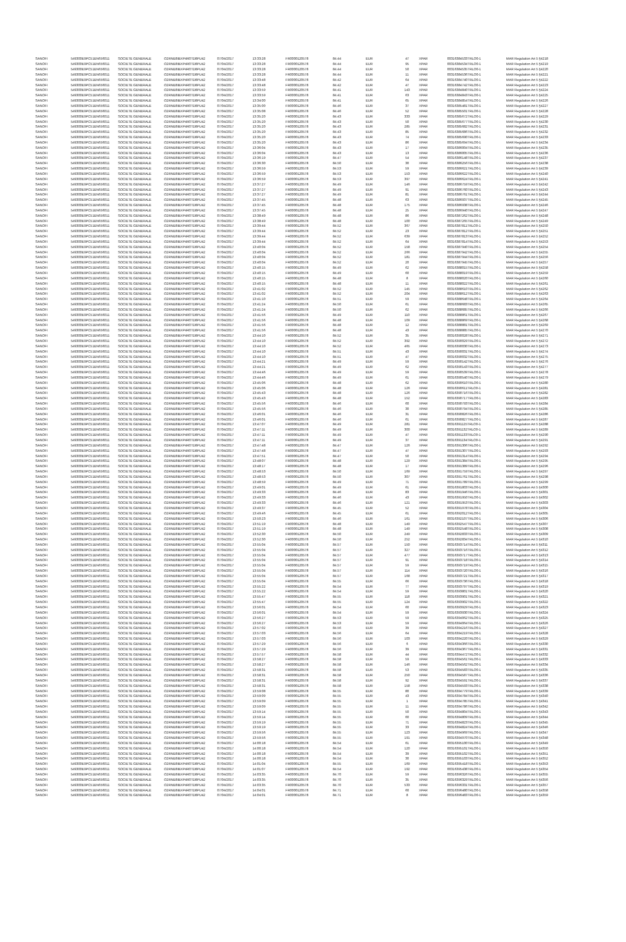| SANOFI | 549300E9PC51EN656011 | SOCIETE GENERALE | O2RNE8IBXP4R0TD8PU42 | 07/04/2017 | 13:33:28 | FR0000120578 | 84.44 | EUR | 47 | XPAR | 00316384533TRLO0-1 | MAR Regulation Art 5 §4218 |
| SANOFI | 549300E9PC51EN656011 | SOCIETE GENERALE | O2RNE8IBXP4R0TD8PU42 | 07/04/2017 | 13:33:28 | FR0000120578 | 84.44 | EUR | 95 | XPAR | 00316384534TRLO0-1 | MAR Regulation Art 5 §4219 |
| SANOFI | 549300E9PC51EN656011 | SOCIETE GENERALE | O2RNE8IBXP4R0TD8PU42 | 07/04/2017 | 13:33:28 | FR0000120578 | 84.44 | EUR | 50 | XPAR | 00316384535TRLO0-1 | MAR Regulation Art 5 §4220 |
| SANOFI | 549300E9PC51EN656011 | SOCIETE GENERALE | O2RNE8IBXP4R0TD8PU42 | 07/04/2017 | 13:33:28 | FR0000120578 | 84.44 | EUR | 11 | XPAR | 00316384536TRLO0-1 | MAR Regulation Art 5 §4221 |
| SANOFI | 549300E9PC51EN656011 | SOCIETE GENERALE | O2RNE8IBXP4R0TD8PU42 | 07/04/2017 | 13:33:48 | FR0000120578 | 84.42 | EUR | 64 | XPAR | 00316384740TRLO0-1 | MAR Regulation Art 5 §4222 |
| SANOFI | 549300E9PC51EN656011 | SOCIETE GENERALE | O2RNE8IBXP4R0TD8PU42 | 07/04/2017 | 13:33:48 | FR0000120578 | 84.42 | EUR | 47 | XPAR | 00316384742TRLO0-1 | MAR Regulation Art 5 §4223 |
| SANOFI | 549300E9PC51EN656011 | SOCIETE GENERALE | O2RNE8IBXP4R0TD8PU42 | 07/04/2017 | 13:33:59 | FR0000120578 | 84.41 | EUR | 143 | XPAR | 00316384840TRLO0-1 | MAR Regulation Art 5 §4224 |
| SANOFI | 549300E9PC51EN656011 | SOCIETE GENERALE | O2RNE8IBXP4R0TD8PU42 | 07/04/2017 | 13:33:59 | FR0000120578 | 84.41 | EUR | 63 | XPAR | 00316384843TRLO0-1 | MAR Regulation Art 5 §4225 |
| SANOFI | 549300E9PC51EN656011 | SOCIETE GENERALE | O2RNE8IBXP4R0TD8PU42 | 07/04/2017 | 13:34:00 | FR0000120578 | 84.41 | EUR | 65 | XPAR | 00316384854TRLO0-1 | MAR Regulation Art 5 §4226 |
| SANOFI | 549300E9PC51EN656011 | SOCIETE GENERALE | O2RNE8IBXP4R0TD8PU42 | 07/04/2017 | 13:35:00 | FR0000120578 | 84.46 | EUR | 37 | XPAR | 00316385481TRLO0-1 | MAR Regulation Art 5 §4227 |
| SANOFI | 549300E9PC51EN656011 | SOCIETE GENERALE | O2RNE8IBXP4R0TD8PU42 | 07/04/2017 | 13:35:08 | FR0000120578 | 84.46 | EUR | 52 | XPAR | 00316385501TRLO0-1 | MAR Regulation Art 5 §4228 |
| SANOFI | 549300E9PC51EN656011 | SOCIETE GENERALE | O2RNE8IBXP4R0TD8PU42 | 07/04/2017 | 13:35:20 | FR0000120578 | 84.43 | EUR | 333 | XPAR | 00316385672TRLO0-1 | MAR Regulation Art 5 §4229 |
| SANOFI | 549300E9PC51EN656011 | SOCIETE GENERALE | O2RNE8IBXP4R0TD8PU42 | 07/04/2017 | 13:35:20 | FR0000120578 | 84.43 | EUR | 50 | XPAR | 00316385677TRLO0-1 | MAR Regulation Art 5 §4230 |
| SANOFI | 549300E9PC51EN656011 | SOCIETE GENERALE | O2RNE8IBXP4R0TD8PU42 | 07/04/2017 | 13:35:20 | FR0000120578 | 84.43 | EUR | 285 | XPAR | 00316385682TRLO0-1 | MAR Regulation Art 5 §4231 |
| SANOFI | 549300E9PC51EN656011 | SOCIETE GENERALE | O2RNE8IBXP4R0TD8PU42 | 07/04/2017 | 13:35:20 | FR0000120578 | 84.43 | EUR | 85 | XPAR | 00316385686TRLO0-1 | MAR Regulation Art 5 §4232 |
| SANOFI | 549300E9PC51EN656011 | SOCIETE GENERALE | O2RNE8IBXP4R0TD8PU42 | 07/04/2017 | 13:35:20 | FR0000120578 | 84.43 | EUR | 74 | XPAR | 00316385690TRLO0-1 | MAR Regulation Art 5 §4233 |
| SANOFI | 549300E9PC51EN656011 | SOCIETE GENERALE | O2RNE8IBXP4R0TD8PU42 | 07/04/2017 | 13:35:20 | FR0000120578 | 84.43 | EUR | 86 | XPAR | 00316385694TRLO0-1 | MAR Regulation Art 5 §4234 |
| SANOFI | 549300E9PC51EN656011 | SOCIETE GENERALE | O2RNE8IBXP4R0TD8PU42 | 07/04/2017 | 13:36:04 | FR0000120578 | 84.43 | EUR | 17 | XPAR | 00316386004TRLO0-1 | MAR Regulation Art 5 §4235 |
| SANOFI | 549300E9PC51EN656011 | SOCIETE GENERALE | O2RNE8IBXP4R0TD8PU42 | 07/04/2017 | 13:36:04 | FR0000120578 | 84.43 | EUR | 13 | XPAR | 00316386005TRLO0-1 | MAR Regulation Art 5 §4236 |
| SANOFI | 549300E9PC51EN656011 | SOCIETE GENERALE | O2RNE8IBXP4R0TD8PU42 | 07/04/2017 | 13:36:19 | FR0000120578 | 84.47 | EUR | 54 | XPAR | 00316386148TRLO0-1 | MAR Regulation Art 5 §4237 |
| SANOFI | 549300E9PC51EN656011 | SOCIETE GENERALE | O2RNE8IBXP4R0TD8PU42 | 07/04/2017 | 13:36:30 | FR0000120578 | 84.50 | EUR | 30 | XPAR | 00316386256TRLO0-1 | MAR Regulation Art 5 §4238 |
| SANOFI | 549300E9PC51EN656011 | SOCIETE GENERALE | O2RNE8IBXP4R0TD8PU42 | 07/04/2017 | 13:36:59 | FR0000120578 | 84.53 | EUR | 59 | XPAR | 00316386621TRLO0-1 | MAR Regulation Art 5 §4239 |
| SANOFI | 549300E9PC51EN656011 | SOCIETE GENERALE | O2RNE8IBXP4R0TD8PU42 | 07/04/2017 | 13:36:59 | FR0000120578 | 84.53 | EUR | 153 | XPAR | 00316386622TRLO0-1 | MAR Regulation Art 5 §4240 |
| SANOFI | 549300E9PC51EN656011 | SOCIETE GENERALE | O2RNE8IBXP4R0TD8PU42 | 07/04/2017 | 13:36:59 | FR0000120578 | 84.53 | EUR | 397 | XPAR | 00316386624TRLO0-1 | MAR Regulation Art 5 §4241 |
| SANOFI | 549300E9PC51EN656011 | SOCIETE GENERALE | O2RNE8IBXP4R0TD8PU42 | 07/04/2017 | 13:37:27 | FR0000120578 | 84.49 | EUR | 146 | XPAR | 00316386759TRLO0-1 | MAR Regulation Art 5 §4242 |
| SANOFI | 549300E9PC51EN656011 | SOCIETE GENERALE | O2RNE8IBXP4R0TD8PU42 | 07/04/2017 | 13:37:27 | FR0000120578 | 84.49 | EUR | 91 | XPAR | 00316386760TRLO0-1 | MAR Regulation Art 5 §4243 |
| SANOFI | 549300E9PC51EN656011 | SOCIETE GENERALE | O2RNE8IBXP4R0TD8PU42 | 07/04/2017 | 13:37:27 | FR0000120578 | 84.49 | EUR | 81 | XPAR | 00316386761TRLO0-1 | MAR Regulation Art 5 §4244 |
| SANOFI | 549300E9PC51EN656011 | SOCIETE GENERALE | O2RNE8IBXP4R0TD8PU42 | 07/04/2017 | 13:37:45 | FR0000120578 | 84.48 | EUR | 63 | XPAR | 00316386937TRLO0-1 | MAR Regulation Art 5 §4245 |
| SANOFI | 549300E9PC51EN656011 | SOCIETE GENERALE | O2RNE8IBXP4R0TD8PU42 | 07/04/2017 | 13:37:45 | FR0000120578 | 84.48 | EUR | 175 | XPAR | 00316386938TRLO0-1 | MAR Regulation Art 5 §4246 |
| SANOFI | 549300E9PC51EN656011 | SOCIETE GENERALE | O2RNE8IBXP4R0TD8PU42 | 07/04/2017 | 13:37:45 | FR0000120578 | 84.48 | EUR | 25 | XPAR | 00316386940TRLO0-1 | MAR Regulation Art 5 §4247 |
| SANOFI | 549300E9PC51EN656011 | SOCIETE GENERALE | O2RNE8IBXP4R0TD8PU42 | 07/04/2017 | 13:38:49 | FR0000120578 | 84.48 | EUR | 86 | XPAR | 00316387262TRLO0-1 | MAR Regulation Art 5 §4248 |
| SANOFI | 549300E9PC51EN656011 | SOCIETE GENERALE | O2RNE8IBXP4R0TD8PU42 | 07/04/2017 | 13:38:49 | FR0000120578 | 84.48 | EUR | 100 | XPAR | 00316387265TRLO0-1 | MAR Regulation Art 5 §4249 |
| SANOFI | 549300E9PC51EN656011 | SOCIETE GENERALE | O2RNE8IBXP4R0TD8PU42 | 07/04/2017 | 13:39:44 | FR0000120578 | 84.52 | EUR | 367 | XPAR | 00316387811TRLO0-1 | MAR Regulation Art 5 §4250 |
| SANOFI | 549300E9PC51EN656011 | SOCIETE GENERALE | O2RNE8IBXP4R0TD8PU42 | 07/04/2017 | 13:39:44 | FR0000120578 | 84.52 | EUR | 23 | XPAR | 00316387812TRLO0-1 | MAR Regulation Art 5 §4251 |
| SANOFI | 549300E9PC51EN656011 | SOCIETE GENERALE | O2RNE8IBXP4R0TD8PU42 | 07/04/2017 | 13:39:44 | FR0000120578 | 84.52 | EUR | 639 | XPAR | 00316387813TRLO0-1 | MAR Regulation Art 5 §4252 |
| SANOFI | 549300E9PC51EN656011 | SOCIETE GENERALE | O2RNE8IBXP4R0TD8PU42 | 07/04/2017 | 13:39:44 | FR0000120578 | 84.52 | EUR | 64 | XPAR | 00316387814TRLO0-1 | MAR Regulation Art 5 §4253 |
| SANOFI | 549300E9PC51EN656011 | SOCIETE GENERALE | O2RNE8IBXP4R0TD8PU42 | 07/04/2017 | 13:40:04 | FR0000120578 | 84.52 | EUR | 158 | XPAR | 00316387940TRLO0-1 | MAR Regulation Art 5 §4254 |
| SANOFI | 549300E9PC51EN656011 | SOCIETE GENERALE | O2RNE8IBXP4R0TD8PU42 | 07/04/2017 | 13:40:04 | FR0000120578 | 84.52 | EUR | 266 | XPAR | 00316387942TRLO0-1 | MAR Regulation Art 5 §4255 |
| SANOFI | 549300E9PC51EN656011 | SOCIETE GENERALE | O2RNE8IBXP4R0TD8PU42 | 07/04/2017 | 13:40:04 | FR0000120578 | 84.52 | EUR | 181 | XPAR | 00316387944TRLO0-1 | MAR Regulation Art 5 §4256 |
| SANOFI | 549300E9PC51EN656011 | SOCIETE GENERALE | O2RNE8IBXP4R0TD8PU42 | 07/04/2017 | 13:40:04 | FR0000120578 | 84.52 | EUR | 20 | XPAR | 00316387945TRLO0-1 | MAR Regulation Art 5 §4257 |
| SANOFI | 549300E9PC51EN656011 | SOCIETE GENERALE | O2RNE8IBXP4R0TD8PU42 | 07/04/2017 | 13:40:15 | FR0000120578 | 84.49 | EUR | 62 | XPAR | 00316388015TRLO0-1 | MAR Regulation Art 5 §4258 |
| SANOFI | 549300E9PC51EN656011 | SOCIETE GENERALE | O2RNE8IBXP4R0TD8PU42 | 07/04/2017 | 13:40:15 | FR0000120578 | 84.49 | EUR | 60 | XPAR | 00316388019TRLO0-1 | MAR Regulation Art 5 §4259 |
| SANOFI | 549300E9PC51EN656011 | SOCIETE GENERALE | O2RNE8IBXP4R0TD8PU42 | 07/04/2017 | 13:40:15 | FR0000120578 | 84.48 | EUR | 8 | XPAR | 00316388020TRLO0-1 | MAR Regulation Art 5 §4260 |
| SANOFI | 549300E9PC51EN656011 | SOCIETE GENERALE | O2RNE8IBXP4R0TD8PU42 | 07/04/2017 | 13:40:15 | FR0000120578 | 84.48 | EUR | 11 | XPAR | 00316388022TRLO0-1 | MAR Regulation Art 5 §4261 |
| SANOFI | 549300E9PC51EN656011 | SOCIETE GENERALE | O2RNE8IBXP4R0TD8PU42 | 07/04/2017 | 13:41:02 | FR0000120578 | 84.52 | EUR | 145 | XPAR | 00316388610TRLO0-1 | MAR Regulation Art 5 §4262 |
| SANOFI | 549300E9PC51EN656011 | SOCIETE GENERALE | O2RNE8IBXP4R0TD8PU42 | 07/04/2017 | 13:41:02 | FR0000120578 | 84.52 | EUR | 204 | XPAR | 00316388612TRLO0-1 | MAR Regulation Art 5 §4263 |
| SANOFI | 549300E9PC51EN656011 | SOCIETE GENERALE | O2RNE8IBXP4R0TD8PU42 | 07/04/2017 | 13:41:10 | FR0000120578 | 84.51 | EUR | 59 | XPAR | 00316388648TRLO0-1 | MAR Regulation Art 5 §4264 |
| SANOFI | 549300E9PC51EN656011 | SOCIETE GENERALE | O2RNE8IBXP4R0TD8PU42 | 07/04/2017 | 13:41:24 | FR0000120578 | 84.50 | EUR | 61 | XPAR | 00316388683TRLO0-1 | MAR Regulation Art 5 §4265 |
| SANOFI | 549300E9PC51EN656011 | SOCIETE GENERALE | O2RNE8IBXP4R0TD8PU42 | 07/04/2017 | 13:41:24 | FR0000120578 | 84.50 | EUR | 62 | XPAR | 00316388685TRLO0-1 | MAR Regulation Art 5 §4266 |
| SANOFI | 549300E9PC51EN656011 | SOCIETE GENERALE | O2RNE8IBXP4R0TD8PU42 | 07/04/2017 | 13:41:56 | FR0000120578 | 84.49 | EUR | 110 | XPAR | 00316388861TRLO0-1 | MAR Regulation Art 5 §4267 |
| SANOFI | 549300E9PC51EN656011 | SOCIETE GENERALE | O2RNE8IBXP4R0TD8PU42 | 07/04/2017 | 13:41:56 | FR0000120578 | 84.48 | EUR | 109 | XPAR | 00316388869TRLO0-1 | MAR Regulation Art 5 §4268 |
| SANOFI | 549300E9PC51EN656011 | SOCIETE GENERALE | O2RNE8IBXP4R0TD8PU42 | 07/04/2017 | 13:41:56 | FR0000120578 | 84.48 | EUR | 12 | XPAR | 00316388881TRLO0-1 | MAR Regulation Art 5 §4269 |
| SANOFI | 549300E9PC51EN656011 | SOCIETE GENERALE | O2RNE8IBXP4R0TD8PU42 | 07/04/2017 | 13:41:56 | FR0000120578 | 84.48 | EUR | 43 | XPAR | 00316388885TRLO0-1 | MAR Regulation Art 5 §4270 |
| SANOFI | 549300E9PC51EN656011 | SOCIETE GENERALE | O2RNE8IBXP4R0TD8PU42 | 07/04/2017 | 13:44:10 | FR0000120578 | 84.52 | EUR | 35 | XPAR | 00316390028TRLO0-1 | MAR Regulation Art 5 §4271 |
| SANOFI | 549300E9PC51EN656011 | SOCIETE GENERALE | O2RNE8IBXP4R0TD8PU42 | 07/04/2017 | 13:44:10 | FR0000120578 | 84.52 | EUR | 392 | XPAR | 00316390029TRLO0-1 | MAR Regulation Art 5 §4272 |
| SANOFI | 549300E9PC51EN656011 | SOCIETE GENERALE | O2RNE8IBXP4R0TD8PU42 | 07/04/2017 | 13:44:10 | FR0000120578 | 84.52 | EUR | 465 | XPAR | 00316390030TRLO0-1 | MAR Regulation Art 5 §4273 |
| SANOFI | 549300E9PC51EN656011 | SOCIETE GENERALE | O2RNE8IBXP4R0TD8PU42 | 07/04/2017 | 13:44:10 | FR0000120578 | 84.51 | EUR | 43 | XPAR | 00316390031TRLO0-1 | MAR Regulation Art 5 §4274 |
| SANOFI | 549300E9PC51EN656011 | SOCIETE GENERALE | O2RNE8IBXP4R0TD8PU42 | 07/04/2017 | 13:44:10 | FR0000120578 | 84.51 | EUR | 47 | XPAR | 00316390032TRLO0-1 | MAR Regulation Art 5 §4275 |
| SANOFI | 549300E9PC51EN656011 | SOCIETE GENERALE | O2RNE8IBXP4R0TD8PU42 | 07/04/2017 | 13:44:21 | FR0000120578 | 84.49 | EUR | 59 | XPAR | 00316390142TRLO0-1 | MAR Regulation Art 5 §4276 |
| SANOFI | 549300E9PC51EN656011 | SOCIETE GENERALE | O2RNE8IBXP4R0TD8PU42 | 07/04/2017 | 13:44:21 | FR0000120578 | 84.49 | EUR | 62 | XPAR | 00316390143TRLO0-1 | MAR Regulation Art 5 §4277 |
| SANOFI | 549300E9PC51EN656011 | SOCIETE GENERALE | O2RNE8IBXP4R0TD8PU42 | 07/04/2017 | 13:44:46 | FR0000120578 | 84.49 | EUR | 59 | XPAR | 00316390539TRLO0-1 | MAR Regulation Art 5 §4278 |
| SANOFI | 549300E9PC51EN656011 | SOCIETE GENERALE | O2RNE8IBXP4R0TD8PU42 | 07/04/2017 | 13:44:46 | FR0000120578 | 84.49 | EUR | 61 | XPAR | 00316390540TRLO0-1 | MAR Regulation Art 5 §4279 |
| SANOFI | 549300E9PC51EN656011 | SOCIETE GENERALE | O2RNE8IBXP4R0TD8PU42 | 07/04/2017 | 13:45:06 | FR0000120578 | 84.48 | EUR | 62 | XPAR | 00316390610TRLO0-1 | MAR Regulation Art 5 §4280 |
| SANOFI | 549300E9PC51EN656011 | SOCIETE GENERALE | O2RNE8IBXP4R0TD8PU42 | 07/04/2017 | 13:45:06 | FR0000120578 | 84.48 | EUR | 126 | XPAR | 00316390611TRLO0-1 | MAR Regulation Art 5 §4281 |
| SANOFI | 549300E9PC51EN656011 | SOCIETE GENERALE | O2RNE8IBXP4R0TD8PU42 | 07/04/2017 | 13:45:43 | FR0000120578 | 84.48 | EUR | 126 | XPAR | 00316390716TRLO0-1 | MAR Regulation Art 5 §4282 |
| SANOFI | 549300E9PC51EN656011 | SOCIETE GENERALE | O2RNE8IBXP4R0TD8PU42 | 07/04/2017 | 13:45:43 | FR0000120578 | 84.48 | EUR | 152 | XPAR | 00316390717TRLO0-1 | MAR Regulation Art 5 §4283 |
| SANOFI | 549300E9PC51EN656011 | SOCIETE GENERALE | O2RNE8IBXP4R0TD8PU42 | 07/04/2017 | 13:45:56 | FR0000120578 | 84.46 | EUR | 60 | XPAR | 00316390793TRLO0-1 | MAR Regulation Art 5 §4284 |
| SANOFI | 549300E9PC51EN656011 | SOCIETE GENERALE | O2RNE8IBXP4R0TD8PU42 | 07/04/2017 | 13:45:56 | FR0000120578 | 84.46 | EUR | 30 | XPAR | 00316390794TRLO0-1 | MAR Regulation Art 5 §4285 |
| SANOFI | 549300E9PC51EN656011 | SOCIETE GENERALE | O2RNE8IBXP4R0TD8PU42 | 07/04/2017 | 13:46:01 | FR0000120578 | 84.46 | EUR | 31 | XPAR | 00316390826TRLO0-1 | MAR Regulation Art 5 §4286 |
| SANOFI | 549300E9PC51EN656011 | SOCIETE GENERALE | O2RNE8IBXP4R0TD8PU42 | 07/04/2017 | 13:46:01 | FR0000120578 | 84.46 | EUR | 61 | XPAR | 00316390827TRLO0-1 | MAR Regulation Art 5 §4287 |
| SANOFI | 549300E9PC51EN656011 | SOCIETE GENERALE | O2RNE8IBXP4R0TD8PU42 | 07/04/2017 | 13:47:07 | FR0000120578 | 84.49 | EUR | 281 | XPAR | 00316391125TRLO0-1 | MAR Regulation Art 5 §4288 |
| SANOFI | 549300E9PC51EN656011 | SOCIETE GENERALE | O2RNE8IBXP4R0TD8PU42 | 07/04/2017 | 13:47:11 | FR0000120578 | 84.49 | EUR | 300 | XPAR | 00316391132TRLO0-1 | MAR Regulation Art 5 §4289 |
| SANOFI | 549300E9PC51EN656011 | SOCIETE GENERALE | O2RNE8IBXP4R0TD8PU42 | 07/04/2017 | 13:47:11 | FR0000120578 | 84.49 | EUR | 47 | XPAR | 00316391133TRLO0-1 | MAR Regulation Art 5 §4290 |
| SANOFI | 549300E9PC51EN656011 | SOCIETE GENERALE | O2RNE8IBXP4R0TD8PU42 | 07/04/2017 | 13:47:11 | FR0000120578 | 84.49 | EUR | 37 | XPAR | 00316391134TRLO0-1 | MAR Regulation Art 5 §4291 |
| SANOFI | 549300E9PC51EN656011 | SOCIETE GENERALE | O2RNE8IBXP4R0TD8PU42 | 07/04/2017 | 13:47:48 | FR0000120578 | 84.47 | EUR | 126 | XPAR | 00316391306TRLO0-1 | MAR Regulation Art 5 §4292 |
| SANOFI | 549300E9PC51EN656011 | SOCIETE GENERALE | O2RNE8IBXP4R0TD8PU42 | 07/04/2017 | 13:47:48 | FR0000120578 | 84.47 | EUR | 47 | XPAR | 00316391307TRLO0-1 | MAR Regulation Art 5 §4293 |
| SANOFI | 549300E9PC51EN656011 | SOCIETE GENERALE | O2RNE8IBXP4R0TD8PU42 | 07/04/2017 | 13:47:51 | FR0000120578 | 84.47 | EUR | 50 | XPAR | 00316391314TRLO0-1 | MAR Regulation Art 5 §4294 |
| SANOFI | 549300E9PC51EN656011 | SOCIETE GENERALE | O2RNE8IBXP4R0TD8PU42 | 07/04/2017 | 13:48:07 | FR0000120578 | 84.48 | EUR | 129 | XPAR | 00316391384TRLO0-1 | MAR Regulation Art 5 §4295 |
| SANOFI | 549300E9PC51EN656011 | SOCIETE GENERALE | O2RNE8IBXP4R0TD8PU42 | 07/04/2017 | 13:48:17 | FR0000120578 | 84.48 | EUR | 17 | XPAR | 00316391389TRLO0-1 | MAR Regulation Art 5 §4296 |
| SANOFI | 549300E9PC51EN656011 | SOCIETE GENERALE | O2RNE8IBXP4R0TD8PU42 | 07/04/2017 | 13:48:53 | FR0000120578 | 84.50 | EUR | 169 | XPAR | 00316391759TRLO0-1 | MAR Regulation Art 5 §4297 |
| SANOFI | 549300E9PC51EN656011 | SOCIETE GENERALE | O2RNE8IBXP4R0TD8PU42 | 07/04/2017 | 13:48:53 | FR0000120578 | 84.50 | EUR | 307 | XPAR | 00316391761TRLO0-1 | MAR Regulation Art 5 §4298 |
| SANOFI | 549300E9PC51EN656011 | SOCIETE GENERALE | O2RNE8IBXP4R0TD8PU42 | 07/04/2017 | 13:48:59 | FR0000120578 | 84.49 | EUR | 71 | XPAR | 00316391789TRLO0-1 | MAR Regulation Art 5 §4299 |
| SANOFI | 549300E9PC51EN656011 | SOCIETE GENERALE | O2RNE8IBXP4R0TD8PU42 | 07/04/2017 | 13:49:01 | FR0000120578 | 84.49 | EUR | 61 | XPAR | 00316391803TRLO0-1 | MAR Regulation Art 5 §4300 |
| SANOFI | 549300E9PC51EN656011 | SOCIETE GENERALE | O2RNE8IBXP4R0TD8PU42 | 07/04/2017 | 13:49:33 | FR0000120578 | 84.46 | EUR | 83 | XPAR | 00316391946TRLO0-1 | MAR Regulation Art 5 §4301 |
| SANOFI | 549300E9PC51EN656011 | SOCIETE GENERALE | O2RNE8IBXP4R0TD8PU42 | 07/04/2017 | 13:49:33 | FR0000120578 | 84.46 | EUR | 43 | XPAR | 00316391950TRLO0-1 | MAR Regulation Art 5 §4302 |
| SANOFI | 549300E9PC51EN656011 | SOCIETE GENERALE | O2RNE8IBXP4R0TD8PU42 | 07/04/2017 | 13:49:33 | FR0000120578 | 84.46 | EUR | 121 | XPAR | 00316391953TRLO0-1 | MAR Regulation Art 5 §4303 |
| SANOFI | 549300E9PC51EN656011 | SOCIETE GENERALE | O2RNE8IBXP4R0TD8PU42 | 07/04/2017 | 13:49:37 | FR0000120578 | 84.45 | EUR | 52 | XPAR | 00316391978TRLO0-1 | MAR Regulation Art 5 §4304 |
| SANOFI | 549300E9PC51EN656011 | SOCIETE GENERALE | O2RNE8IBXP4R0TD8PU42 | 07/04/2017 | 13:49:46 | FR0000120578 | 84.45 | EUR | 61 | XPAR | 00316392012TRLO0-1 | MAR Regulation Art 5 §4305 |
| SANOFI | 549300E9PC51EN656011 | SOCIETE GENERALE | O2RNE8IBXP4R0TD8PU42 | 07/04/2017 | 13:50:23 | FR0000120578 | 84.46 | EUR | 161 | XPAR | 00316392107TRLO0-1 | MAR Regulation Art 5 §4306 |
| SANOFI | 549300E9PC51EN656011 | SOCIETE GENERALE | O2RNE8IBXP4R0TD8PU42 | 07/04/2017 | 13:51:19 | FR0000120578 | 84.48 | EUR | 149 | XPAR | 00316392547TRLO0-1 | MAR Regulation Art 5 §4307 |
| SANOFI | 549300E9PC51EN656011 | SOCIETE GENERALE | O2RNE8IBXP4R0TD8PU42 | 07/04/2017 | 13:51:19 | FR0000120578 | 84.48 | EUR | 149 | XPAR | 00316392548TRLO0-1 | MAR Regulation Art 5 §4308 |
| SANOFI | 549300E9PC51EN656011 | SOCIETE GENERALE | O2RNE8IBXP4R0TD8PU42 | 07/04/2017 | 13:52:30 | FR0000120578 | 84.50 | EUR | 249 | XPAR | 00316392833TRLO0-1 | MAR Regulation Art 5 §4309 |
| SANOFI | 549300E9PC51EN656011 | SOCIETE GENERALE | O2RNE8IBXP4R0TD8PU42 | 07/04/2017 | 13:52:30 | FR0000120578 | 84.50 | EUR | 252 | XPAR | 00316392834TRLO0-1 | MAR Regulation Art 5 §4310 |
| SANOFI | 549300E9PC51EN656011 | SOCIETE GENERALE | O2RNE8IBXP4R0TD8PU42 | 07/04/2017 | 13:55:04 | FR0000120578 | 84.57 | EUR | 150 | XPAR | 00316393714TRLO0-1 | MAR Regulation Art 5 §4311 |
| SANOFI | 549300E9PC51EN656011 | SOCIETE GENERALE | O2RNE8IBXP4R0TD8PU42 | 07/04/2017 | 13:55:04 | FR0000120578 | 84.57 | EUR | 327 | XPAR | 00316393716TRLO0-1 | MAR Regulation Art 5 §4312 |
| SANOFI | 549300E9PC51EN656011 | SOCIETE GENERALE | O2RNE8IBXP4R0TD8PU42 | 07/04/2017 | 13:55:04 | FR0000120578 | 84.57 | EUR | 477 | XPAR | 00316393717TRLO0-1 | MAR Regulation Art 5 §4313 |
| SANOFI | 549300E9PC51EN656011 | SOCIETE GENERALE | O2RNE8IBXP4R0TD8PU42 | 07/04/2017 | 13:55:04 | FR0000120578 | 84.57 | EUR | 91 | XPAR | 00316393718TRLO0-1 | MAR Regulation Art 5 §4314 |
| SANOFI | 549300E9PC51EN656011 | SOCIETE GENERALE | O2RNE8IBXP4R0TD8PU42 | 07/04/2017 | 13:55:04 | FR0000120578 | 84.57 | EUR | 59 | XPAR | 00316393719TRLO0-1 | MAR Regulation Art 5 §4315 |
| SANOFI | 549300E9PC51EN656011 | SOCIETE GENERALE | O2RNE8IBXP4R0TD8PU42 | 07/04/2017 | 13:55:04 | FR0000120578 | 84.57 | EUR | 114 | XPAR | 00316393720TRLO0-1 | MAR Regulation Art 5 §4316 |
| SANOFI | 549300E9PC51EN656011 | SOCIETE GENERALE | O2RNE8IBXP4R0TD8PU42 | 07/04/2017 | 13:55:04 | FR0000120578 | 84.57 | EUR | 168 | XPAR | 00316393721TRLO0-1 | MAR Regulation Art 5 §4317 |
| SANOFI | 549300E9PC51EN656011 | SOCIETE GENERALE | O2RNE8IBXP4R0TD8PU42 | 07/04/2017 | 13:55:04 | FR0000120578 | 84.55 | EUR | 66 | XPAR | 00316393736TRLO0-1 | MAR Regulation Art 5 §4318 |
| SANOFI | 549300E9PC51EN656011 | SOCIETE GENERALE | O2RNE8IBXP4R0TD8PU42 | 07/04/2017 | 13:55:22 | FR0000120578 | 84.54 | EUR | 77 | XPAR | 00316393797TRLO0-1 | MAR Regulation Art 5 §4319 |
| SANOFI | 549300E9PC51EN656011 | SOCIETE GENERALE | O2RNE8IBXP4R0TD8PU42 | 07/04/2017 | 13:55:22 | FR0000120578 | 84.54 | EUR | 59 | XPAR | 00316393801TRLO0-1 | MAR Regulation Art 5 §4320 |
| SANOFI | 549300E9PC51EN656011 | SOCIETE GENERALE | O2RNE8IBXP4R0TD8PU42 | 07/04/2017 | 13:55:47 | FR0000120578 | 84.55 | EUR | 118 | XPAR | 00316393901TRLO0-1 | MAR Regulation Art 5 §4321 |
| SANOFI | 549300E9PC51EN656011 | SOCIETE GENERALE | O2RNE8IBXP4R0TD8PU42 | 07/04/2017 | 13:55:47 | FR0000120578 | 84.55 | EUR | 124 | XPAR | 00316393902TRLO0-1 | MAR Regulation Art 5 §4322 |
| SANOFI | 549300E9PC51EN656011 | SOCIETE GENERALE | O2RNE8IBXP4R0TD8PU42 | 07/04/2017 | 13:56:01 | FR0000120578 | 84.54 | EUR | 60 | XPAR | 00316393929TRLO0-1 | MAR Regulation Art 5 §4323 |
| SANOFI | 549300E9PC51EN656011 | SOCIETE GENERALE | O2RNE8IBXP4R0TD8PU42 | 07/04/2017 | 13:56:01 | FR0000120578 | 84.54 | EUR | 59 | XPAR | 00316393930TRLO0-1 | MAR Regulation Art 5 §4324 |
| SANOFI | 549300E9PC51EN656011 | SOCIETE GENERALE | O2RNE8IBXP4R0TD8PU42 | 07/04/2017 | 13:56:27 | FR0000120578 | 84.53 | EUR | 59 | XPAR | 00316394062TRLO0-1 | MAR Regulation Art 5 §4325 |
| SANOFI | 549300E9PC51EN656011 | SOCIETE GENERALE | O2RNE8IBXP4R0TD8PU42 | 07/04/2017 | 13:56:27 | FR0000120578 | 84.53 | EUR | 59 | XPAR | 00316394064TRLO0-1 | MAR Regulation Art 5 §4326 |
| SANOFI | 549300E9PC51EN656011 | SOCIETE GENERALE | O2RNE8IBXP4R0TD8PU42 | 07/04/2017 | 13:57:02 | FR0000120578 | 84.56 | EUR | 39 | XPAR | 00316394216TRLO0-1 | MAR Regulation Art 5 §4327 |
| SANOFI | 549300E9PC51EN656011 | SOCIETE GENERALE | O2RNE8IBXP4R0TD8PU42 | 07/04/2017 | 13:57:03 | FR0000120578 | 84.56 | EUR | 64 | XPAR | 00316394219TRLO0-1 | MAR Regulation Art 5 §4328 |
| SANOFI | 549300E9PC51EN656011 | SOCIETE GENERALE | O2RNE8IBXP4R0TD8PU42 | 07/04/2017 | 13:57:03 | FR0000120578 | 84.56 | EUR | 103 | XPAR | 00316394220TRLO0-1 | MAR Regulation Art 5 §4329 |
| SANOFI | 549300E9PC51EN656011 | SOCIETE GENERALE | O2RNE8IBXP4R0TD8PU42 | 07/04/2017 | 13:57:29 | FR0000120578 | 84.56 | EUR | 6 | XPAR | 00316394366TRLO0-1 | MAR Regulation Art 5 §4330 |
| SANOFI | 549300E9PC51EN656011 | SOCIETE GENERALE | O2RNE8IBXP4R0TD8PU42 | 07/04/2017 | 13:57:29 | FR0000120578 | 84.56 | EUR | 39 | XPAR | 00316394367TRLO0-1 | MAR Regulation Art 5 §4331 |
| SANOFI | 549300E9PC51EN656011 | SOCIETE GENERALE | O2RNE8IBXP4R0TD8PU42 | 07/04/2017 | 13:57:57 | FR0000120578 | 84.58 | EUR | 44 | XPAR | 00316394472TRLO0-1 | MAR Regulation Art 5 §4332 |
| SANOFI | 549300E9PC51EN656011 | SOCIETE GENERALE | O2RNE8IBXP4R0TD8PU42 | 07/04/2017 | 13:58:27 | FR0000120578 | 84.58 | EUR | 59 | XPAR | 00316394561TRLO0-1 | MAR Regulation Art 5 §4333 |
| SANOFI | 549300E9PC51EN656011 | SOCIETE GENERALE | O2RNE8IBXP4R0TD8PU42 | 07/04/2017 | 13:58:27 | FR0000120578 | 84.58 | EUR | 146 | XPAR | 00316394562TRLO0-1 | MAR Regulation Art 5 §4334 |
| SANOFI | 549300E9PC51EN656011 | SOCIETE GENERALE | O2RNE8IBXP4R0TD8PU42 | 07/04/2017 | 13:58:31 | FR0000120578 | 84.58 | EUR | 53 | XPAR | 00316394583TRLO0-1 | MAR Regulation Art 5 §4335 |
| SANOFI | 549300E9PC51EN656011 | SOCIETE GENERALE | O2RNE8IBXP4R0TD8PU42 | 07/04/2017 | 13:58:31 | FR0000120578 | 84.58 | EUR | 250 | XPAR | 00316394587TRLO0-1 | MAR Regulation Art 5 §4336 |
| SANOFI | 549300E9PC51EN656011 | SOCIETE GENERALE | O2RNE8IBXP4R0TD8PU42 | 07/04/2017 | 13:58:31 | FR0000120578 | 84.58 | EUR | 92 | XPAR | 00316394591TRLO0-1 | MAR Regulation Art 5 §4337 |
| SANOFI | 549300E9PC51EN656011 | SOCIETE GENERALE | O2RNE8IBXP4R0TD8PU42 | 07/04/2017 | 13:58:31 | FR0000120578 | 84.58 | EUR | 158 | XPAR | 00316394593TRLO0-1 | MAR Regulation Art 5 §4338 |
| SANOFI | 549300E9PC51EN656011 | SOCIETE GENERALE | O2RNE8IBXP4R0TD8PU42 | 07/04/2017 | 13:59:08 | FR0000120578 | 84.55 | EUR | 80 | XPAR | 00316394779TRLO0-1 | MAR Regulation Art 5 §4339 |
| SANOFI | 549300E9PC51EN656011 | SOCIETE GENERALE | O2RNE8IBXP4R0TD8PU42 | 07/04/2017 | 13:59:09 | FR0000120578 | 84.55 | EUR | 43 | XPAR | 00316394784TRLO0-1 | MAR Regulation Art 5 §4340 |
| SANOFI | 549300E9PC51EN656011 | SOCIETE GENERALE | O2RNE8IBXP4R0TD8PU42 | 07/04/2017 | 13:59:09 | FR0000120578 | 84.55 | EUR | 1 | XPAR | 00316394785TRLO0-1 | MAR Regulation Art 5 §4341 |
| SANOFI | 549300E9PC51EN656011 | SOCIETE GENERALE | O2RNE8IBXP4R0TD8PU42 | 07/04/2017 | 13:59:09 | FR0000120578 | 84.55 | EUR | 11 | XPAR | 00316394786TRLO0-1 | MAR Regulation Art 5 §4342 |
| SANOFI | 549300E9PC51EN656011 | SOCIETE GENERALE | O2RNE8IBXP4R0TD8PU42 | 07/04/2017 | 13:59:14 | FR0000120578 | 84.55 | EUR | 50 | XPAR | 00316394804TRLO0-1 | MAR Regulation Art 5 §4343 |
| SANOFI | 549300E9PC51EN656011 | SOCIETE GENERALE | O2RNE8IBXP4R0TD8PU42 | 07/04/2017 | 13:59:14 | FR0000120578 | 84.55 | EUR | 60 | XPAR | 00316394809TRLO0-1 | MAR Regulation Art 5 §4344 |
| SANOFI | 549300E9PC51EN656011 | SOCIETE GENERALE | O2RNE8IBXP4R0TD8PU42 | 07/04/2017 | 13:59:19 | FR0000120578 | 84.55 | EUR | 71 | XPAR | 00316394823TRLO0-1 | MAR Regulation Art 5 §4345 |
| SANOFI | 549300E9PC51EN656011 | SOCIETE GENERALE | O2RNE8IBXP4R0TD8PU42 | 07/04/2017 | 13:59:19 | FR0000120578 | 84.55 | EUR | 33 | XPAR | 00316394824TRLO0-1 | MAR Regulation Art 5 §4346 |
| SANOFI | 549300E9PC51EN656011 | SOCIETE GENERALE | O2RNE8IBXP4R0TD8PU42 | 07/04/2017 | 13:59:56 | FR0000120578 | 84.55 | EUR | 123 | XPAR | 00316394969TRLO0-1 | MAR Regulation Art 5 §4347 |
| SANOFI | 549300E9PC51EN656011 | SOCIETE GENERALE | O2RNE8IBXP4R0TD8PU42 | 07/04/2017 | 13:59:56 | FR0000120578 | 84.55 | EUR | 191 | XPAR | 00316394970TRLO0-1 | MAR Regulation Art 5 §4348 |
| SANOFI | 549300E9PC51EN656011 | SOCIETE GENERALE | O2RNE8IBXP4R0TD8PU42 | 07/04/2017 | 14:00:18 | FR0000120578 | 84.54 | EUR | 61 | XPAR | 00316395100TRLO0-1 | MAR Regulation Art 5 §4349 |
| SANOFI | 549300E9PC51EN656011 | SOCIETE GENERALE | O2RNE8IBXP4R0TD8PU42 | 07/04/2017 | 14:00:18 | FR0000120578 | 84.54 | EUR | 120 | XPAR | 00316395101TRLO0-1 | MAR Regulation Art 5 §4350 |
| SANOFI | 549300E9PC51EN656011 | SOCIETE GENERALE | O2RNE8IBXP4R0TD8PU42 | 07/04/2017 | 14:00:18 | FR0000120578 | 84.54 | EUR | 39 | XPAR | 00316395102TRLO0-1 | MAR Regulation Art 5 §4351 |
| SANOFI | 549300E9PC51EN656011 | SOCIETE GENERALE | O2RNE8IBXP4R0TD8PU42 | 07/04/2017 | 14:00:18 | FR0000120578 | 84.54 | EUR | 30 | XPAR | 00316395103TRLO0-1 | MAR Regulation Art 5 §4352 |
| SANOFI | 549300E9PC51EN656011 | SOCIETE GENERALE | O2RNE8IBXP4R0TD8PU42 | 07/04/2017 | 14:01:04 | FR0000120578 | 84.55 | EUR | 169 | XPAR | 00316395418TRLO0-1 | MAR Regulation Art 5 §4353 |
| SANOFI | 549300E9PC51EN656011 | SOCIETE GENERALE | O2RNE8IBXP4R0TD8PU42 | 07/04/2017 | 14:01:07 | FR0000120578 | 84.54 | EUR | 192 | XPAR | 00316395438TRLO0-1 | MAR Regulation Art 5 §4354 |
| SANOFI | 549300E9PC51EN656011 | SOCIETE GENERALE | O2RNE8IBXP4R0TD8PU42 | 07/04/2017 | 14:03:35 | FR0000120578 | 84.70 | EUR | 59 | XPAR | 00316396326TRLO0-1 | MAR Regulation Art 5 §4355 |
| SANOFI | 549300E9PC51EN656011 | SOCIETE GENERALE | O2RNE8IBXP4R0TD8PU42 | 07/04/2017 | 14:03:35 | FR0000120578 | 84.70 | EUR | 35 | XPAR | 00316396329TRLO0-1 | MAR Regulation Art 5 §4356 |
| SANOFI | 549300E9PC51EN656011 | SOCIETE GENERALE | O2RNE8IBXP4R0TD8PU42 | 07/04/2017 | 14:03:35 | FR0000120578 | 84.70 | EUR | 533 | XPAR | 00316396331TRLO0-1 | MAR Regulation Art 5 §4357 |
| SANOFI | 549300E9PC51EN656011 | SOCIETE GENERALE | O2RNE8IBXP4R0TD8PU42 | 07/04/2017 | 14:04:01 | FR0000120578 | 84.71 | EUR | 60 | XPAR | 00316396480TRLO0-1 | MAR Regulation Art 5 §4358 |
| SANOFI | 549300E9PC51EN656011 | SOCIETE GENERALE | O2RNE8IBXP4R0TD8PU42 | 07/04/2017 | 14:04:01 | FR0000120578 | 84.71 | EUR | 8 | XPAR | 00316396483TRLO0-1 | MAR Regulation Art 5 §4359 |